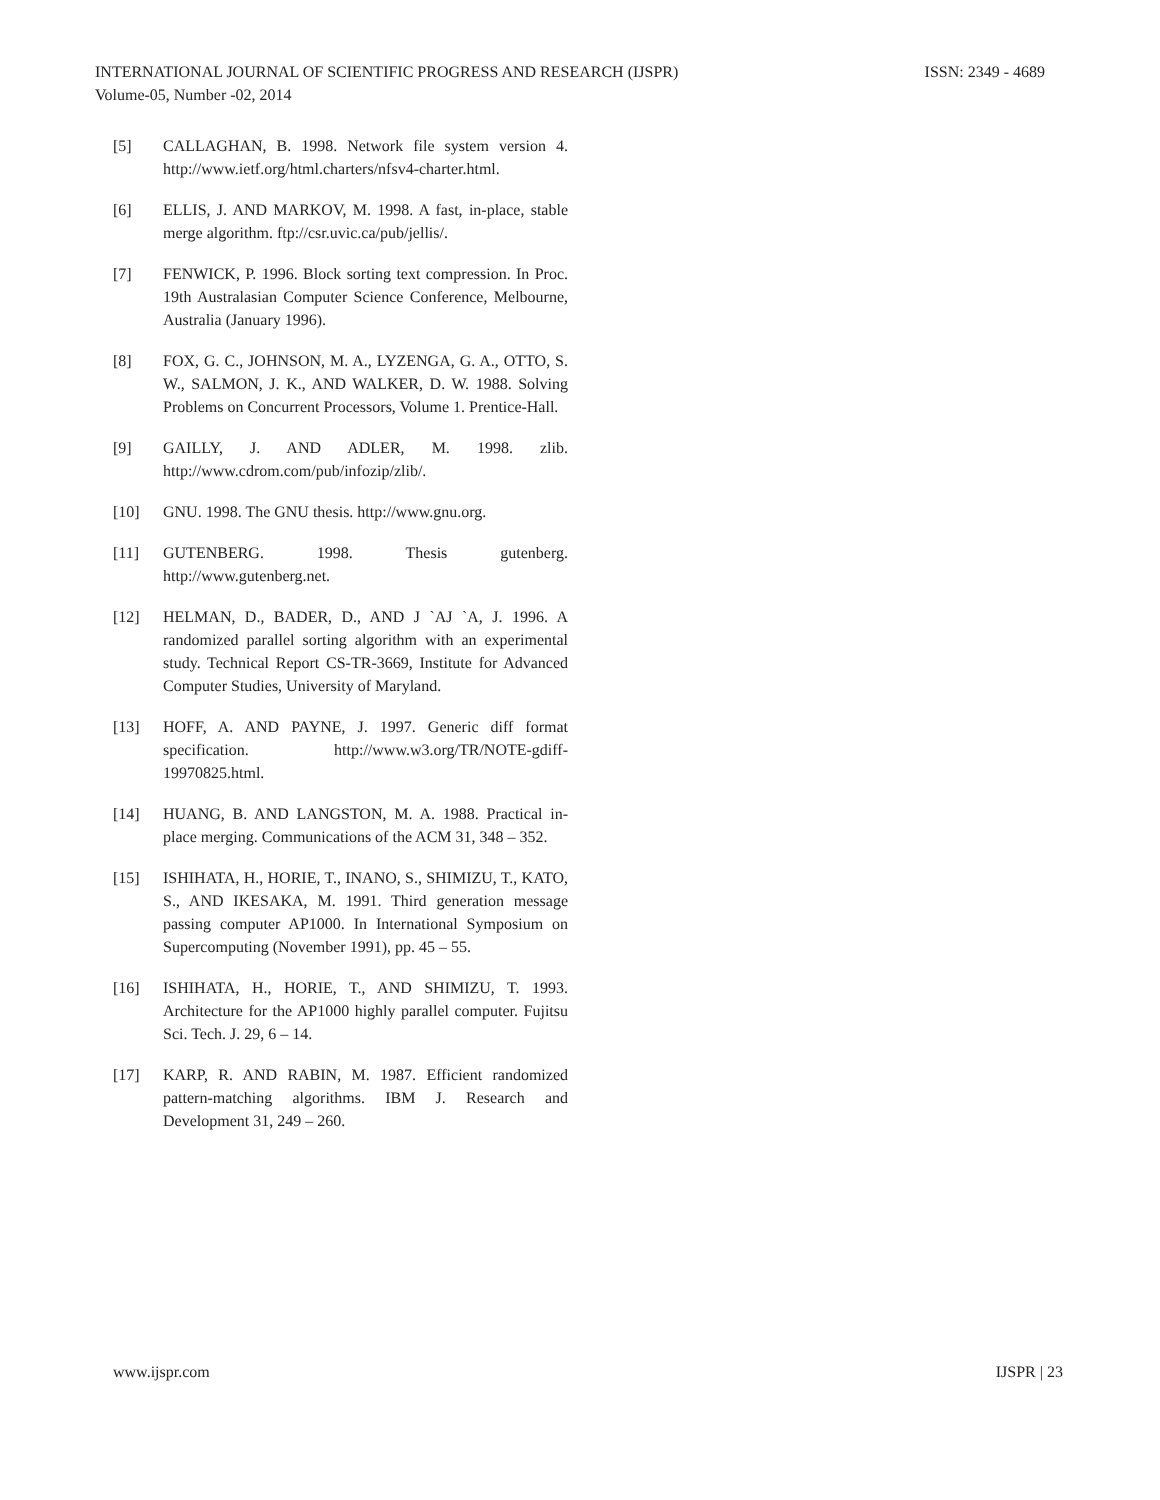ISSN: 2349 - 4689 INTERNATIONAL JOURNAL OF SCIENTIFIC PROGRESS AND RESEARCH (IJSPR)
Volume-05, Number -02, 2014
[5] CALLAGHAN, B. 1998. Network file system version 4. http://www.ietf.org/html.charters/nfsv4-charter.html.
[6] ELLIS, J. AND MARKOV, M. 1998. A fast, in-place, stable merge algorithm. ftp://csr.uvic.ca/pub/jellis/.
[7] FENWICK, P. 1996. Block sorting text compression. In Proc. 19th Australasian Computer Science Conference, Melbourne, Australia (January 1996).
[8] FOX, G. C., JOHNSON, M. A., LYZENGA, G. A., OTTO, S. W., SALMON, J. K., AND WALKER, D. W. 1988. Solving Problems on Concurrent Processors, Volume 1. Prentice-Hall.
[9] GAILLY, J. AND ADLER, M. 1998. zlib. http://www.cdrom.com/pub/infozip/zlib/.
[10] GNU. 1998. The GNU thesis. http://www.gnu.org.
[11] GUTENBERG. 1998. Thesis gutenberg. http://www.gutenberg.net.
[12] HELMAN, D., BADER, D., AND J `AJ `A, J. 1996. A randomized parallel sorting algorithm with an experimental study. Technical Report CS-TR-3669, Institute for Advanced Computer Studies, University of Maryland.
[13] HOFF, A. AND PAYNE, J. 1997. Generic diff format specification. http://www.w3.org/TR/NOTE-gdiff-19970825.html.
[14] HUANG, B. AND LANGSTON, M. A. 1988. Practical in-place merging. Communications of the ACM 31, 348 – 352.
[15] ISHIHATA, H., HORIE, T., INANO, S., SHIMIZU, T., KATO, S., AND IKESAKA, M. 1991. Third generation message passing computer AP1000. In International Symposium on Supercomputing (November 1991), pp. 45 – 55.
[16] ISHIHATA, H., HORIE, T., AND SHIMIZU, T. 1993. Architecture for the AP1000 highly parallel computer. Fujitsu Sci. Tech. J. 29, 6 – 14.
[17] KARP, R. AND RABIN, M. 1987. Efficient randomized pattern-matching algorithms. IBM J. Research and Development 31, 249 – 260.
IJSPR | 23 www.ijspr.com